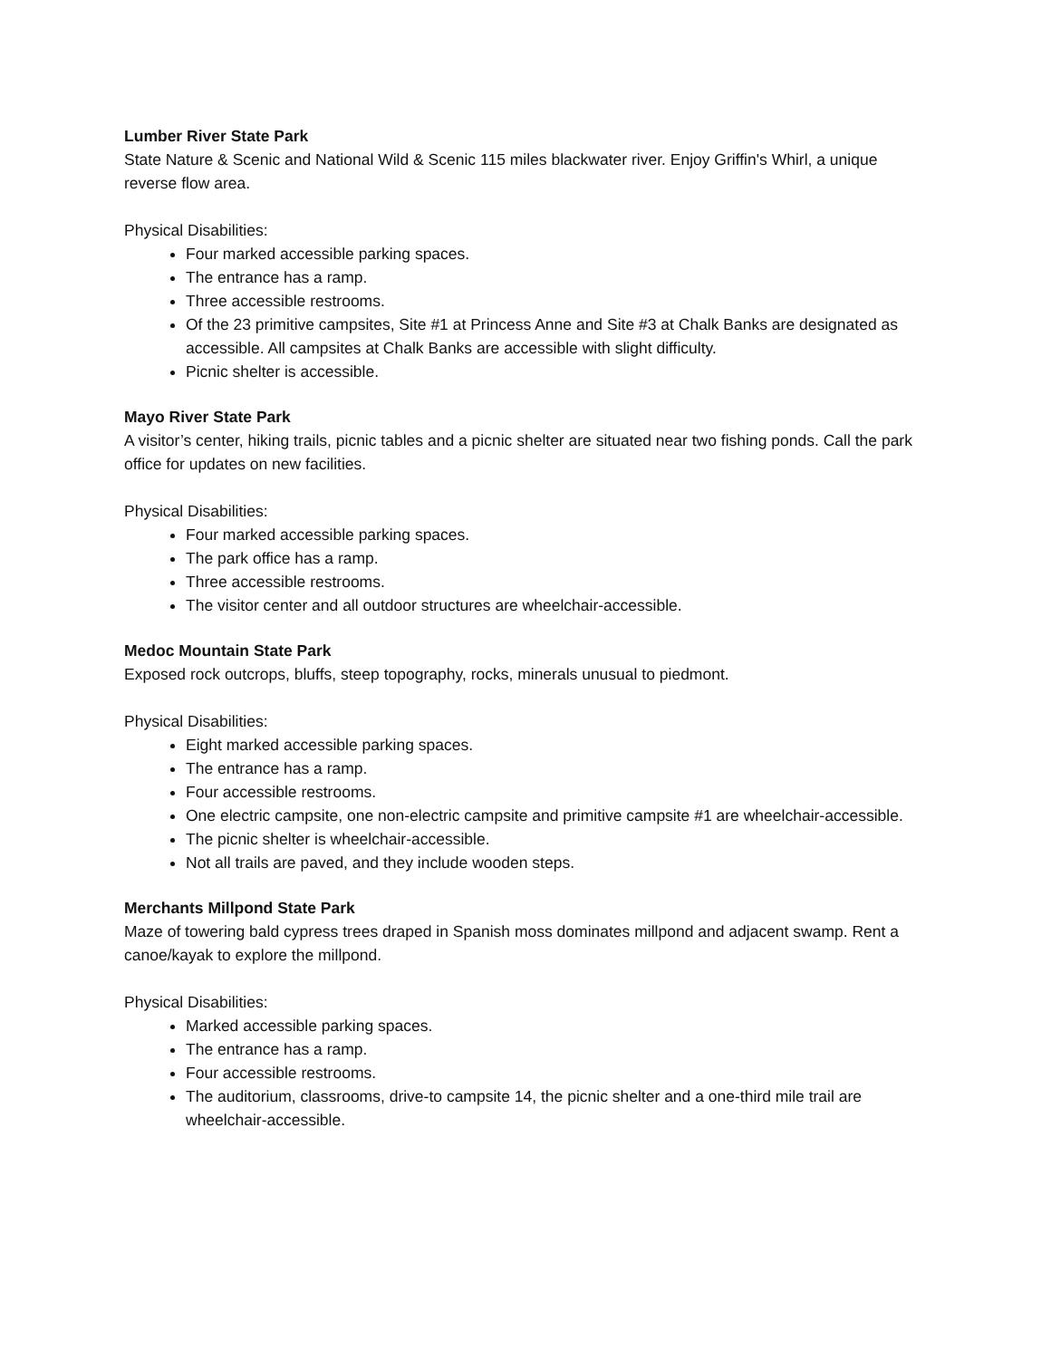Lumber River State Park
State Nature & Scenic and National Wild & Scenic 115 miles blackwater river. Enjoy Griffin's Whirl, a unique reverse flow area.
Physical Disabilities:
Four marked accessible parking spaces.
The entrance has a ramp.
Three accessible restrooms.
Of the 23 primitive campsites, Site #1 at Princess Anne and Site #3 at Chalk Banks are designated as accessible. All campsites at Chalk Banks are accessible with slight difficulty.
Picnic shelter is accessible.
Mayo River State Park
A visitor’s center, hiking trails, picnic tables and a picnic shelter are situated near two fishing ponds. Call the park office for updates on new facilities.
Physical Disabilities:
Four marked accessible parking spaces.
The park office has a ramp.
Three accessible restrooms.
The visitor center and all outdoor structures are wheelchair-accessible.
Medoc Mountain State Park
Exposed rock outcrops, bluffs, steep topography, rocks, minerals unusual to piedmont.
Physical Disabilities:
Eight marked accessible parking spaces.
The entrance has a ramp.
Four accessible restrooms.
One electric campsite, one non-electric campsite and primitive campsite #1 are wheelchair-accessible.
The picnic shelter is wheelchair-accessible.
Not all trails are paved, and they include wooden steps.
Merchants Millpond State Park
Maze of towering bald cypress trees draped in Spanish moss dominates millpond and adjacent swamp. Rent a canoe/kayak to explore the millpond.
Physical Disabilities:
Marked accessible parking spaces.
The entrance has a ramp.
Four accessible restrooms.
The auditorium, classrooms, drive-to campsite 14, the picnic shelter and a one-third mile trail are wheelchair-accessible.